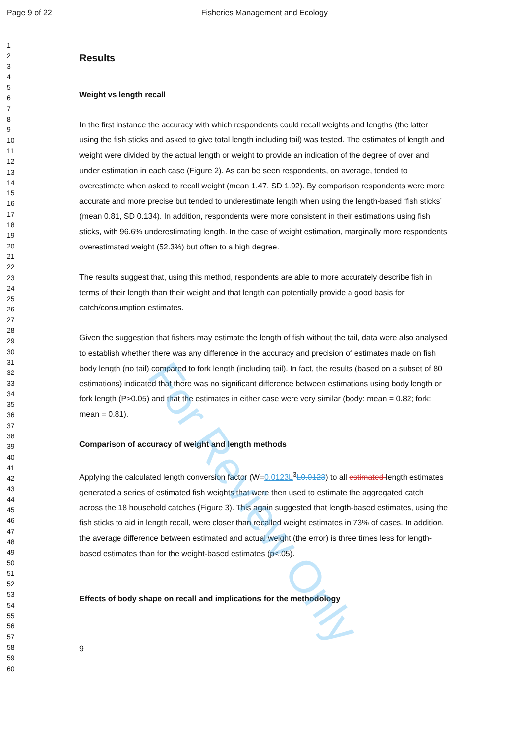Page 9 of 22 Fisheries Management and Ecology
For Review Only
1
2
3
4
5
6
7
8
9
10
11
12
13
14
15
16
17
18
19
20
21
22
23
24
25
26
27
28
29
30
31
32
33
34
35
36
37
38
39
40
41
42
43
44
45
46
47
48
49
50
51
52
53
54
55
56
57
58
59
60
Results
Weight vs length recall
In the first instance the accuracy with which respondents could recall weights and lengths (the latter using the fish sticks and asked to give total length including tail) was tested. The estimates of length and weight were divided by the actual length or weight to provide an indication of the degree of over and under estimation in each case (Figure 2). As can be seen respondents, on average, tended to overestimate when asked to recall weight (mean 1.47, SD 1.92). By comparison respondents were more accurate and more precise but tended to underestimate length when using the length-based ‘fish sticks’ (mean 0.81, SD 0.134). In addition, respondents were more consistent in their estimations using fish sticks, with 96.6% underestimating length. In the case of weight estimation, marginally more respondents overestimated weight (52.3%) but often to a high degree.
The results suggest that, using this method, respondents are able to more accurately describe fish in terms of their length than their weight and that length can potentially provide a good basis for catch/consumption estimates.
Given the suggestion that fishers may estimate the length of fish without the tail, data were also analysed to establish whether there was any difference in the accuracy and precision of estimates made on fish body length (no tail) compared to fork length (including tail). In fact, the results (based on a subset of 80 estimations) indicated that there was no significant difference between estimations using body length or fork length (P>0.05) and that the estimates in either case were very similar (body: mean = 0.82; fork: mean = 0.81).
Comparison of accuracy of weight and length methods
Applying the calculated length conversion factor (W=0.0123L<sup>3</sup>L0.0123) to all estimated length estimates generated a series of estimated fish weights that were then used to estimate the aggregated catch across the 18 household catches (Figure 3). This again suggested that length-based estimates, using the fish sticks to aid in length recall, were closer than recalled weight estimates in 73% of cases. In addition, the average difference between estimated and actual weight (the error) is three times less for length-based estimates than for the weight-based estimates (p<.05).
Effects of body shape on recall and implications for the methodology
9